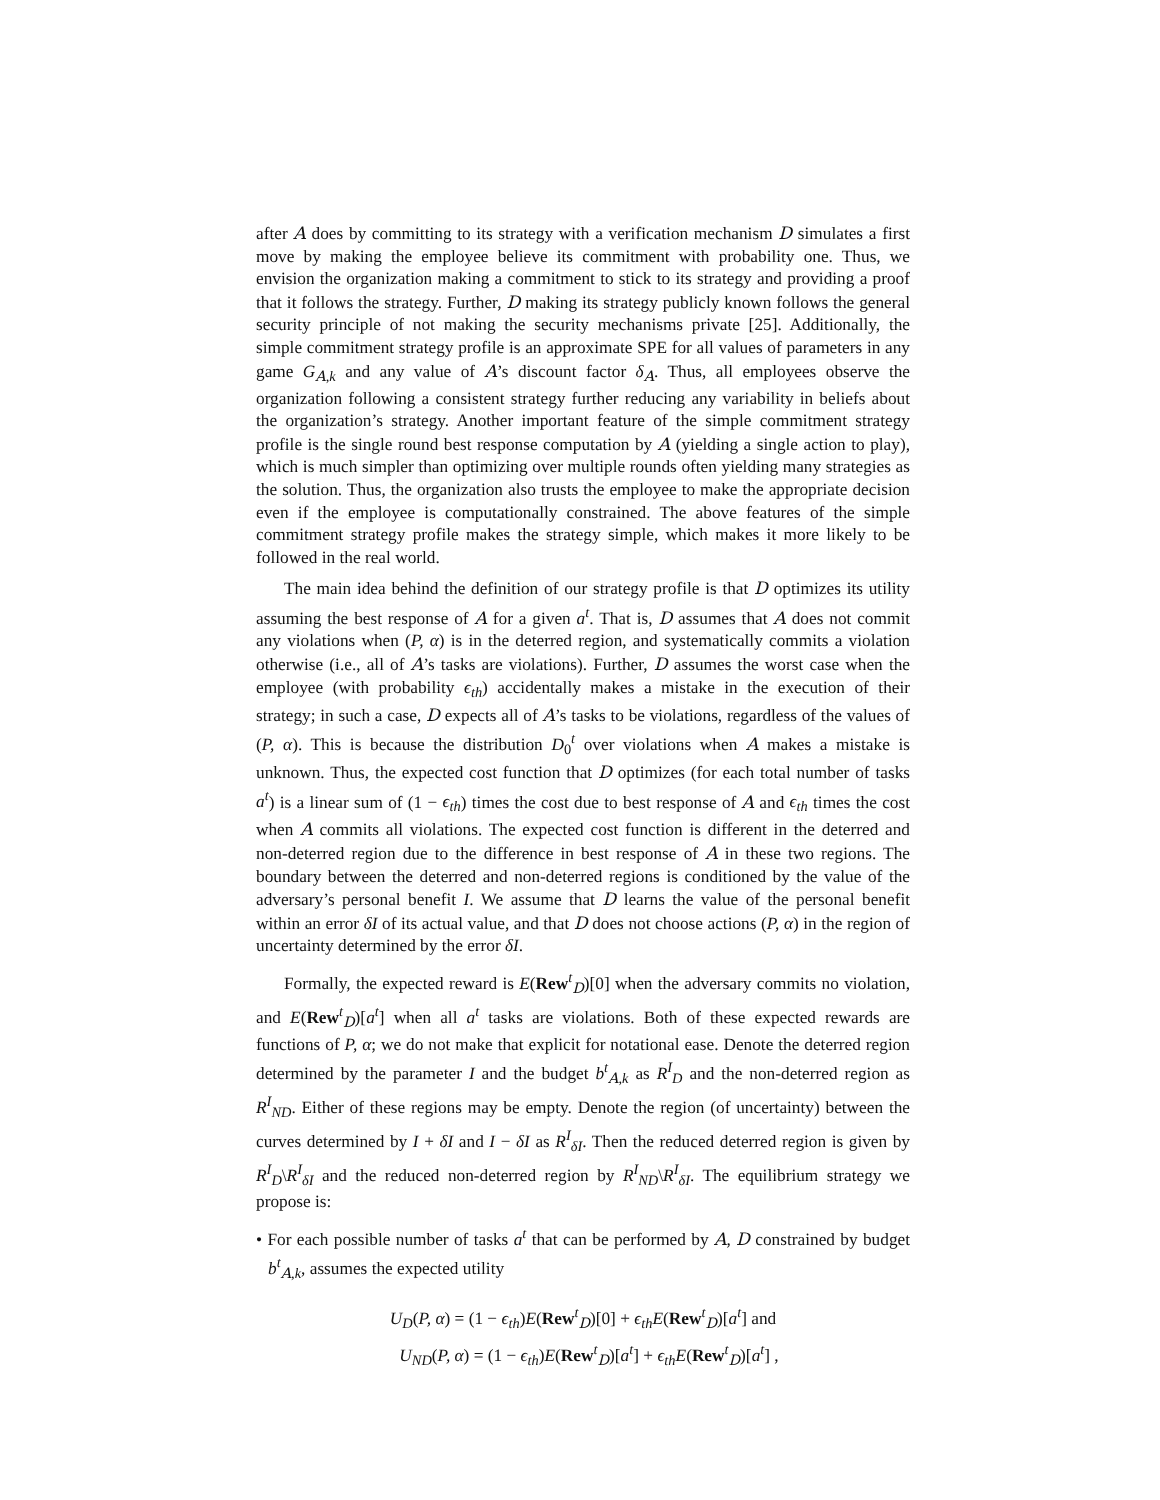after A does by committing to its strategy with a verification mechanism D simulates a first move by making the employee believe its commitment with probability one. Thus, we envision the organization making a commitment to stick to its strategy and providing a proof that it follows the strategy. Further, D making its strategy publicly known follows the general security principle of not making the security mechanisms private [25]. Additionally, the simple commitment strategy profile is an approximate SPE for all values of parameters in any game G<sub>A,k</sub> and any value of A’s discount factor δ<sub>A</sub>. Thus, all employees observe the organization following a consistent strategy further reducing any variability in beliefs about the organization’s strategy. Another important feature of the simple commitment strategy profile is the single round best response computation by A (yielding a single action to play), which is much simpler than optimizing over multiple rounds often yielding many strategies as the solution. Thus, the organization also trusts the employee to make the appropriate decision even if the employee is computationally constrained. The above features of the simple commitment strategy profile makes the strategy simple, which makes it more likely to be followed in the real world.
The main idea behind the definition of our strategy profile is that D optimizes its utility assuming the best response of A for a given a<sup>t</sup>. That is, D assumes that A does not commit any violations when (P, α) is in the deterred region, and systematically commits a violation otherwise (i.e., all of A’s tasks are violations). Further, D assumes the worst case when the employee (with probability ϵ<sub>th</sub>) accidentally makes a mistake in the execution of their strategy; in such a case, D expects all of A’s tasks to be violations, regardless of the values of (P, α). This is because the distribution D<sub>0</sub><sup>t</sup> over violations when A makes a mistake is unknown. Thus, the expected cost function that D optimizes (for each total number of tasks a<sup>t</sup>) is a linear sum of (1 − ϵ<sub>th</sub>) times the cost due to best response of A and ϵ<sub>th</sub> times the cost when A commits all violations. The expected cost function is different in the deterred and non-deterred region due to the difference in best response of A in these two regions. The boundary between the deterred and non-deterred regions is conditioned by the value of the adversary’s personal benefit I. We assume that D learns the value of the personal benefit within an error δI of its actual value, and that D does not choose actions (P, α) in the region of uncertainty determined by the error δI.
Formally, the expected reward is E(Rew<sup>t</sup><sub>D</sub>)[0] when the adversary commits no violation, and E(Rew<sup>t</sup><sub>D</sub>)[a<sup>t</sup>] when all a<sup>t</sup> tasks are violations. Both of these expected rewards are functions of P, α; we do not make that explicit for notational ease. Denote the deterred region determined by the parameter I and the budget b<sup>t</sup><sub>A,k</sub> as R<sup>I</sup><sub>D</sub> and the non-deterred region as R<sup>I</sup><sub>ND</sub>. Either of these regions may be empty. Denote the region (of uncertainty) between the curves determined by I + δI and I − δI as R<sup>I</sup><sub>δI</sub>. Then the reduced deterred region is given by R<sup>I</sup><sub>D</sub>\R<sup>I</sup><sub>δI</sub> and the reduced non-deterred region by R<sup>I</sup><sub>ND</sub>\R<sup>I</sup><sub>δI</sub>. The equilibrium strategy we propose is:
• For each possible number of tasks a<sup>t</sup> that can be performed by A, D constrained by budget b<sup>t</sup><sub>A,k</sub>, assumes the expected utility
U<sub>D</sub>(P, α) = (1 − ϵ<sub>th</sub>)E(Rew<sup>t</sup><sub>D</sub>)[0] + ϵ<sub>th</sub>E(Rew<sup>t</sup><sub>D</sub>)[a<sup>t</sup>] and
U<sub>ND</sub>(P, α) = (1 − ϵ<sub>th</sub>)E(Rew<sup>t</sup><sub>D</sub>)[a<sup>t</sup>] + ϵ<sub>th</sub>E(Rew<sup>t</sup><sub>D</sub>)[a<sup>t</sup>] ,